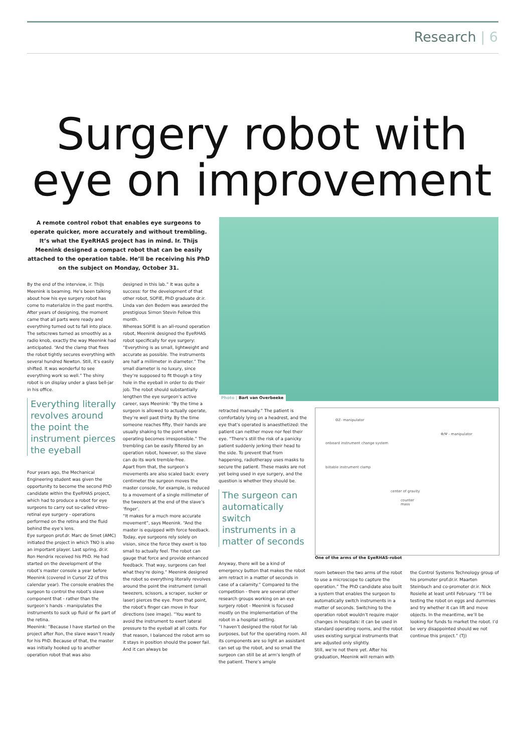Research | 6
Surgery robot with
eye on improvement
A remote control robot that enables eye surgeons to operate quicker, more accurately and without trembling. It’s what the EyeRHAS project has in mind. Ir. Thijs Meenink designed a compact robot that can be easily attached to the operation table. He’ll be receiving his PhD on the subject on Monday, October 31.
Photo | Bart van Overbeeke
By the end of the interview, ir. Thijs Meenink is beaming. He’s been talking about how his eye surgery robot has come to materialize in the past months. After years of designing, the moment came that all parts were ready and everything turned out to fall into place. The setscrews turned as smoothly as a radio knob, exactly the way Meenink had anticipated. “And the clamp that fixes the robot tightly secures everything with several hundred Newton. Still, it’s easily shifted. It was wonderful to see everything work so well.” The shiny robot is on display under a glass bell-jar in his office.
Everything literally revolves around the point the instrument pierces the eyeball
Four years ago, the Mechanical Engineering student was given the opportunity to become the second PhD candidate within the EyeRHAS project, which had to produce a robot for eye surgeons to carry out so-called vitreo-retinal eye surgery - operations performed on the retina and the fluid behind the eye’s lens.
Eye surgeon prof.dr. Marc de Smet (AMC) initiated the project in which TNO is also an important player. Last spring, dr.ir. Ron Hendrix received his PhD. He had started on the development of the robot’s master console a year before Meenink (covered in Cursor 22 of this calendar year). The console enables the surgeon to control the robot’s slave component that - rather than the surgeon’s hands - manipulates the instruments to suck up fluid or fix part of the retina.
Meenink: “Because I have started on the project after Ron, the slave wasn’t ready for his PhD. Because of that, the master was initially hooked up to another operation robot that was also
designed in this lab.” It was quite a success: for the development of that other robot, SOFIE, PhD graduate dr.ir. Linda van den Bedem was awarded the prestigious Simon Stevin Fellow this month.
Whereas SOFIE is an all-round operation robot, Meenink designed the EyeRHAS robot specifically for eye surgery: “Everything is as small, lightweight and accurate as possible. The instruments are half a millimeter in diameter.” The small diameter is no luxury, since they’re supposed to fit though a tiny hole in the eyeball in order to do their job. The robot should substantially lengthen the eye surgeon’s active career, says Meenink: “By the time a surgeon is allowed to actually operate, they’re well past thirty. By the time someone reaches fifty, their hands are usually shaking to the point where operating becomes irresponsible.” The trembling can be easily filtered by an operation robot, however, so the slave can do its work tremble-free.
Apart from that, the surgeon’s movements are also scaled back: every centimeter the surgeon moves the master console, for example, is reduced to a movement of a single millimeter of the tweezers at the end of the slave’s ‘finger’.
“It makes for a much more accurate movement”, says Meenink. “And the master is equipped with force feedback. Today, eye surgeons rely solely on vision, since the force they exert is too small to actually feel. The robot can gauge that force and provide enhanced feedback. That way, surgeons can feel what they’re doing.” Meenink designed the robot so everything literally revolves around the point the instrument (small tweezers, scissors, a scraper, sucker or laser) pierces the eye. From that point, the robot’s finger can move in four directions (see image). “You want to avoid the instrument to exert lateral pressure to the eyeball at all costs. For that reason, I balanced the robot arm so it stays in position should the power fail. And it can always be
retracted manually.” The patient is comfortably lying on a headrest, and the eye that’s operated is anaesthetized: the patient can neither move nor feel their eye. “There’s still the risk of a panicky patient suddenly jerking their head to the side. To prevent that from happening, radiotherapy uses masks to secure the patient. These masks are not yet being used in eye surgery, and the question is whether they should be.
The surgeon can automatically switch instruments in a matter of seconds
Anyway, there will be a kind of emergency button that makes the robot arm retract in a matter of seconds in case of a calamity.” Compared to the competition - there are several other research groups working on an eye surgery robot - Meenink is focused mostly on the implementation of the robot in a hospital setting.
“I haven’t designed the robot for lab purposes, but for the operating room. All its components are so light an assistant can set up the robot, and so small the surgeon can still be at arm’s length of the patient. There’s ample
ΘZ- manipulator
Φ/Ψ - manipulator
onboard instrument change system
biitable instrument clamp
center of gravity
counter mass
One of the arms of the EyeRHAS-robot
room between the two arms of the robot to use a microscope to capture the operation.” The PhD candidate also built a system that enables the surgeon to automatically switch instruments in a matter of seconds. Switching to the operation robot wouldn’t require major changes in hospitals: it can be used in standard operating rooms, and the robot uses existing surgical instruments that are adjusted only slightly.
Still, we’re not there yet. After his graduation, Meenink will remain with
the Control Systems Technology group of his promoter prof.dr.ir. Maarten Steinbuch and co-promoter dr.ir. Nick Rosielle at least until February. “I’ll be testing the robot on eggs and dummies and try whether it can lift and move objects. In the meantime, we’ll be looking for funds to market the robot. I’d be very disappointed should we not continue this project.” (TJ)